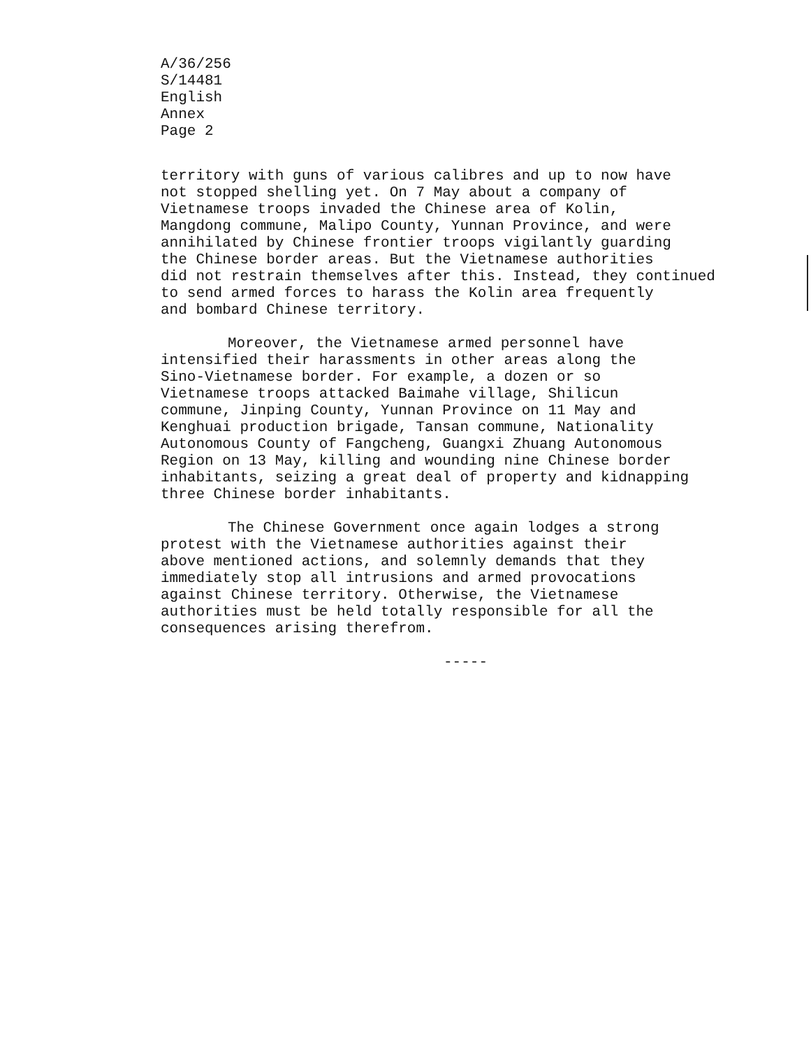A/36/256
S/14481
English
Annex
Page 2
territory with guns of various calibres and up to now have not stopped shelling yet. On 7 May about a company of Vietnamese troops invaded the Chinese area of Kolin, Mangdong commune, Malipo County, Yunnan Province, and were annihilated by Chinese frontier troops vigilantly guarding the Chinese border areas. But the Vietnamese authorities did not restrain themselves after this. Instead, they continued to send armed forces to harass the Kolin area frequently and bombard Chinese territory.
Moreover, the Vietnamese armed personnel have intensified their harassments in other areas along the Sino-Vietnamese border. For example, a dozen or so Vietnamese troops attacked Baimahe village, Shilicun commune, Jinping County, Yunnan Province on 11 May and Kenghuai production brigade, Tansan commune, Nationality Autonomous County of Fangcheng, Guangxi Zhuang Autonomous Region on 13 May, killing and wounding nine Chinese border inhabitants, seizing a great deal of property and kidnapping three Chinese border inhabitants.
The Chinese Government once again lodges a strong protest with the Vietnamese authorities against their above mentioned actions, and solemnly demands that they immediately stop all intrusions and armed provocations against Chinese territory. Otherwise, the Vietnamese authorities must be held totally responsible for all the consequences arising therefrom.
-----